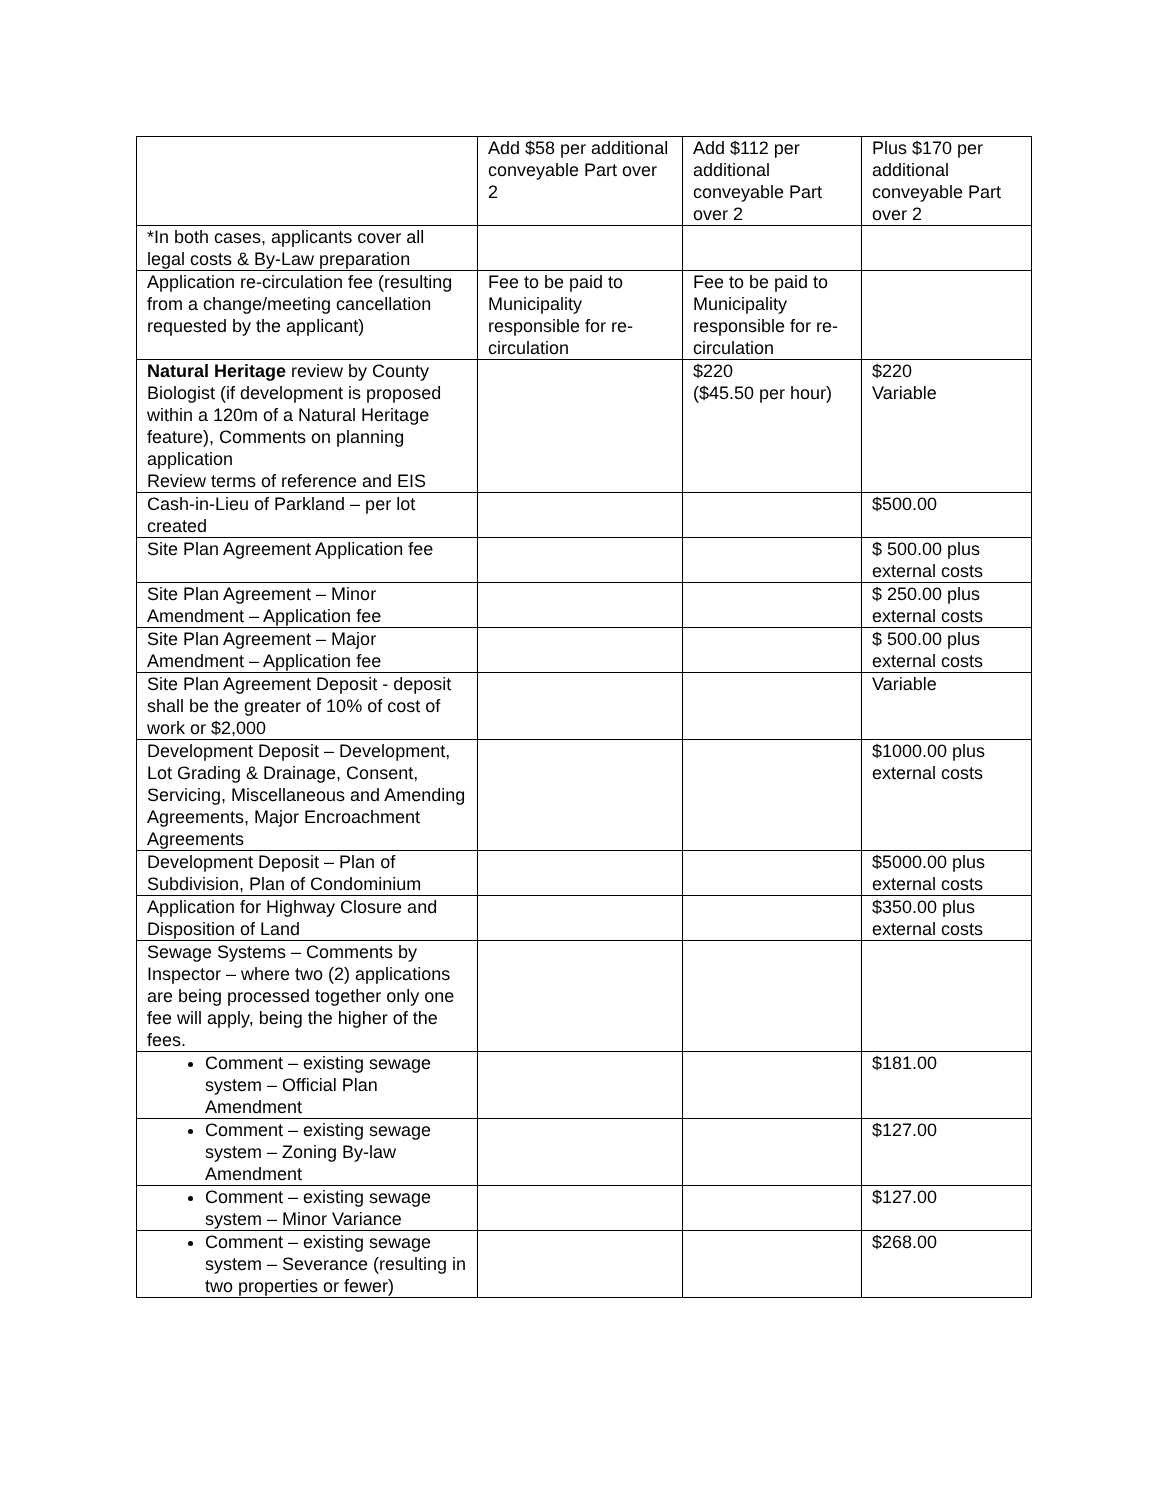| | Add $58 per additional conveyable Part over 2 | Add $112 per additional conveyable Part over 2 | Plus $170 per additional conveyable Part over 2 |
| *In both cases, applicants cover all legal costs & By-Law preparation | | | |
| Application re-circulation fee (resulting from a change/meeting cancellation requested by the applicant) | Fee to be paid to Municipality responsible for re-circulation | Fee to be paid to Municipality responsible for re-circulation | |
| Natural Heritage review by County Biologist (if development is proposed within a 120m of a Natural Heritage feature), Comments on planning application Review terms of reference and EIS | | $220 ($45.50 per hour) | $220 Variable |
| Cash-in-Lieu of Parkland – per lot created | | | $500.00 |
| Site Plan Agreement Application fee | | | $ 500.00 plus external costs |
| Site Plan Agreement – Minor Amendment – Application fee | | | $ 250.00 plus external costs |
| Site Plan Agreement – Major Amendment – Application fee | | | $ 500.00 plus external costs |
| Site Plan Agreement Deposit - deposit shall be the greater of 10% of cost of work or $2,000 | | | Variable |
| Development Deposit – Development, Lot Grading & Drainage, Consent, Servicing, Miscellaneous and Amending Agreements, Major Encroachment Agreements | | | $1000.00 plus external costs |
| Development Deposit – Plan of Subdivision, Plan of Condominium | | | $5000.00 plus external costs |
| Application for Highway Closure and Disposition of Land | | | $350.00 plus external costs |
| Sewage Systems – Comments by Inspector – where two (2) applications are being processed together only one fee will apply, being the higher of the fees. | | | |
| Comment – existing sewage system – Official Plan Amendment | | | $181.00 |
| Comment – existing sewage system – Zoning By-law Amendment | | | $127.00 |
| Comment – existing sewage system – Minor Variance | | | $127.00 |
| Comment – existing sewage system – Severance (resulting in two properties or fewer) | | | $268.00 |